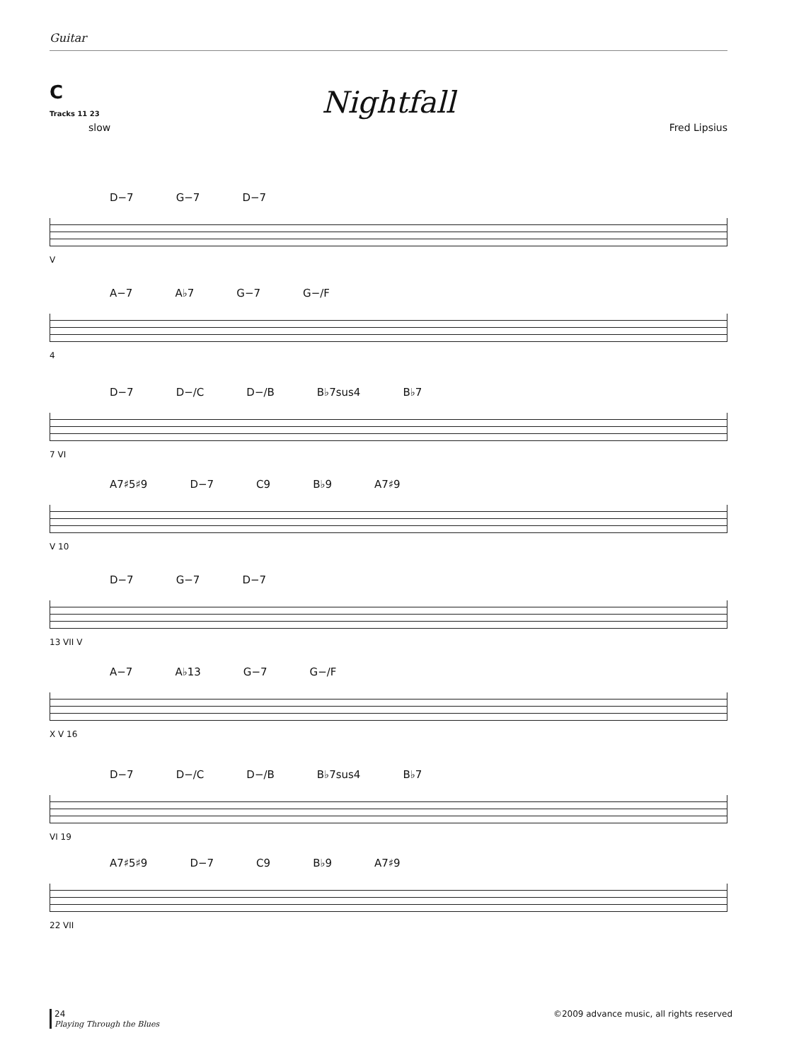Guitar
C
Nightfall
Tracks 11 23
slow Fred Lipsius
D−7 G−7 D−7
V
A−7 A♭7 G−7 G−/F
4
D−7 D−/C D−/B B♭7sus4 B♭7
7 VI
A7♯5♯9 D−7 C9 B♭9 A7♯9
V 10
D−7 G−7 D−7
13 VII V
A−7 A♭13 G−7 G−/F
X V 16
D−7 D−/C D−/B B♭7sus4 B♭7
VI 19
A7♯5♯9 D−7 C9 B♭9 A7♯9
22 VII
24
Playing Through the Blues
©2009 advance music, all rights reserved